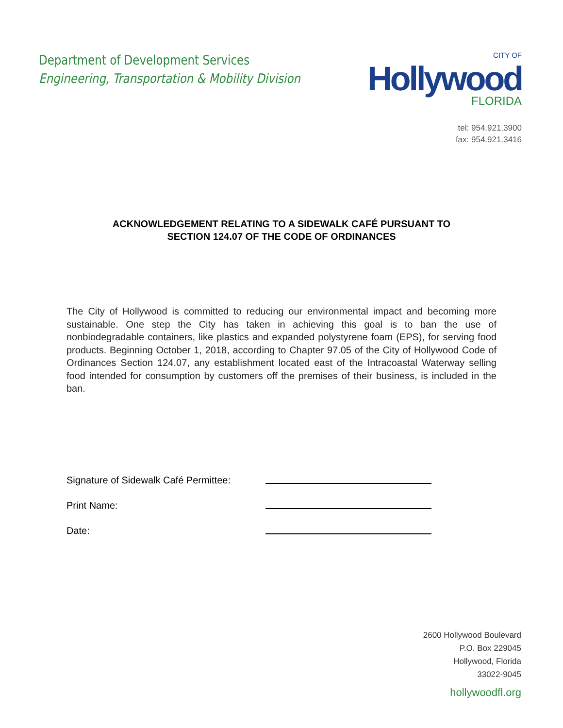Department of Development Services
Engineering, Transportation & Mobility Division
CITY OF
Hollywood
FLORIDA
tel: 954.921.3900
fax: 954.921.3416
ACKNOWLEDGEMENT RELATING TO A SIDEWALK CAFÉ PURSUANT TO
SECTION 124.07 OF THE CODE OF ORDINANCES
The City of Hollywood is committed to reducing our environmental impact and becoming more sustainable. One step the City has taken in achieving this goal is to ban the use of nonbiodegradable containers, like plastics and expanded polystyrene foam (EPS), for serving food products. Beginning October 1, 2018, according to Chapter 97.05 of the City of Hollywood Code of Ordinances Section 124.07, any establishment located east of the Intracoastal Waterway selling food intended for consumption by customers off the premises of their business, is included in the ban.
Signature of Sidewalk Café Permittee:
Print Name:
Date:
2600 Hollywood Boulevard
P.O. Box 229045
Hollywood, Florida
33022-9045
hollywoodfl.org